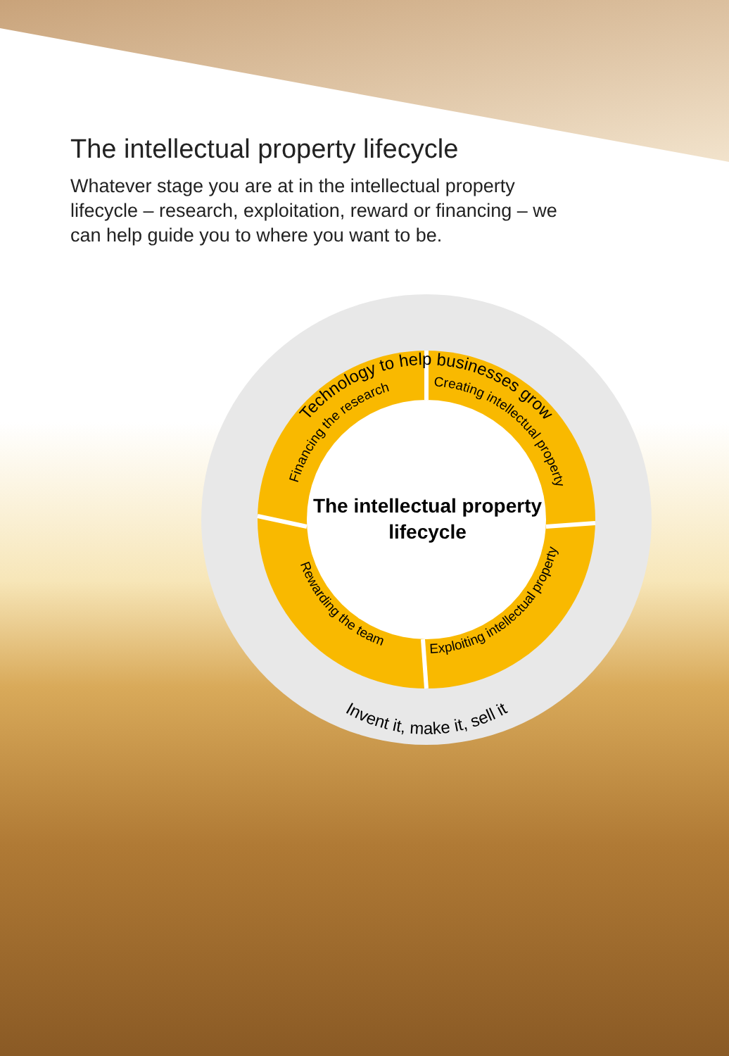The intellectual property lifecycle
Whatever stage you are at in the intellectual property lifecycle – research, exploitation, reward or financing – we can help guide you to where you want to be.
Technology to help businesses grow
Invent it, make it, sell it
Financing the research
Creating intellectual property
Rewarding the team
Exploiting intellectual property
The intellectual property lifecycle